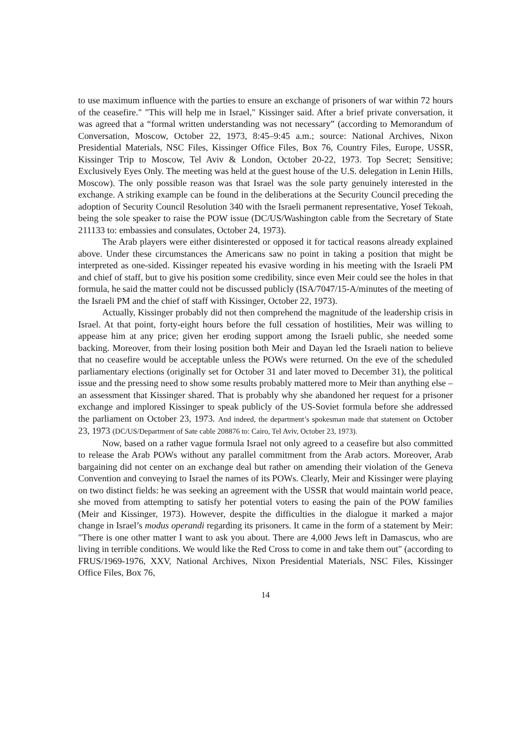to use maximum influence with the parties to ensure an exchange of prisoners of war within 72 hours of the ceasefire." "This will help me in Israel," Kissinger said. After a brief private conversation, it was agreed that a “formal written understanding was not necessary” (according to Memorandum of Conversation, Moscow, October 22, 1973, 8:45–9:45 a.m.; source: National Archives, Nixon Presidential Materials, NSC Files, Kissinger Office Files, Box 76, Country Files, Europe, USSR, Kissinger Trip to Moscow, Tel Aviv & London, October 20-22, 1973. Top Secret; Sensitive; Exclusively Eyes Only. The meeting was held at the guest house of the U.S. delegation in Lenin Hills, Moscow). The only possible reason was that Israel was the sole party genuinely interested in the exchange. A striking example can be found in the deliberations at the Security Council preceding the adoption of Security Council Resolution 340 with the Israeli permanent representative, Yosef Tekoah, being the sole speaker to raise the POW issue (DC/US/Washington cable from the Secretary of State 211133 to: embassies and consulates, October 24, 1973).
The Arab players were either disinterested or opposed it for tactical reasons already explained above. Under these circumstances the Americans saw no point in taking a position that might be interpreted as one-sided. Kissinger repeated his evasive wording in his meeting with the Israeli PM and chief of staff, but to give his position some credibility, since even Meir could see the holes in that formula, he said the matter could not be discussed publicly (ISA/7047/15-A/minutes of the meeting of the Israeli PM and the chief of staff with Kissinger, October 22, 1973).
Actually, Kissinger probably did not then comprehend the magnitude of the leadership crisis in Israel. At that point, forty-eight hours before the full cessation of hostilities, Meir was willing to appease him at any price; given her eroding support among the Israeli public, she needed some backing. Moreover, from their losing position both Meir and Dayan led the Israeli nation to believe that no ceasefire would be acceptable unless the POWs were returned. On the eve of the scheduled parliamentary elections (originally set for October 31 and later moved to December 31), the political issue and the pressing need to show some results probably mattered more to Meir than anything else – an assessment that Kissinger shared. That is probably why she abandoned her request for a prisoner exchange and implored Kissinger to speak publicly of the US-Soviet formula before she addressed the parliament on October 23, 1973. And indeed, the department’s spokesman made that statement on October 23, 1973 (DC/US/Department of Sate cable 208876 to: Cairo, Tel Aviv, October 23, 1973).
Now, based on a rather vague formula Israel not only agreed to a ceasefire but also committed to release the Arab POWs without any parallel commitment from the Arab actors. Moreover, Arab bargaining did not center on an exchange deal but rather on amending their violation of the Geneva Convention and conveying to Israel the names of its POWs. Clearly, Meir and Kissinger were playing on two distinct fields: he was seeking an agreement with the USSR that would maintain world peace, she moved from attempting to satisfy her potential voters to easing the pain of the POW families (Meir and Kissinger, 1973). However, despite the difficulties in the dialogue it marked a major change in Israel’s modus operandi regarding its prisoners. It came in the form of a statement by Meir: "There is one other matter I want to ask you about. There are 4,000 Jews left in Damascus, who are living in terrible conditions. We would like the Red Cross to come in and take them out" (according to FRUS/1969-1976, XXV, National Archives, Nixon Presidential Materials, NSC Files, Kissinger Office Files, Box 76,
14